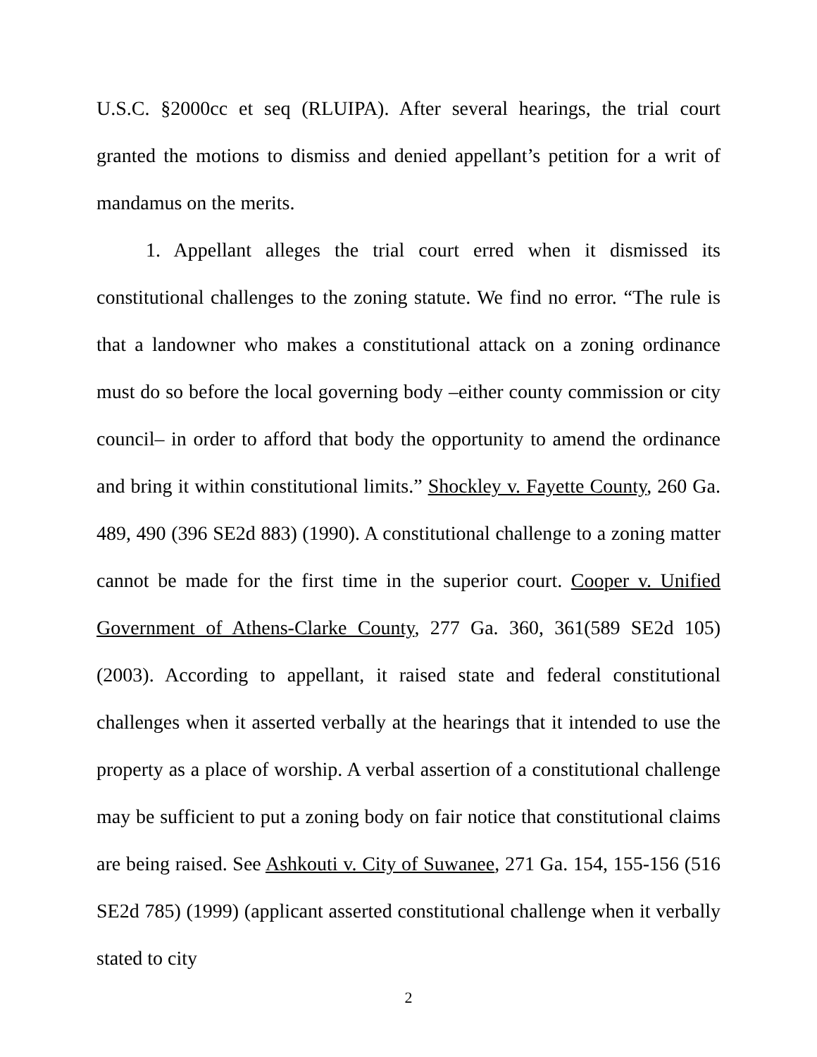U.S.C. §2000cc et seq (RLUIPA). After several hearings, the trial court granted the motions to dismiss and denied appellant’s petition for a writ of mandamus on the merits.
1. Appellant alleges the trial court erred when it dismissed its constitutional challenges to the zoning statute. We find no error. “The rule is that a landowner who makes a constitutional attack on a zoning ordinance must do so before the local governing body –either county commission or city council– in order to afford that body the opportunity to amend the ordinance and bring it within constitutional limits.” Shockley v. Fayette County, 260 Ga. 489, 490 (396 SE2d 883) (1990). A constitutional challenge to a zoning matter cannot be made for the first time in the superior court. Cooper v. Unified Government of Athens-Clarke County, 277 Ga. 360, 361(589 SE2d 105) (2003). According to appellant, it raised state and federal constitutional challenges when it asserted verbally at the hearings that it intended to use the property as a place of worship. A verbal assertion of a constitutional challenge may be sufficient to put a zoning body on fair notice that constitutional claims are being raised. See Ashkouti v. City of Suwanee, 271 Ga. 154, 155-156 (516 SE2d 785) (1999) (applicant asserted constitutional challenge when it verbally stated to city
2